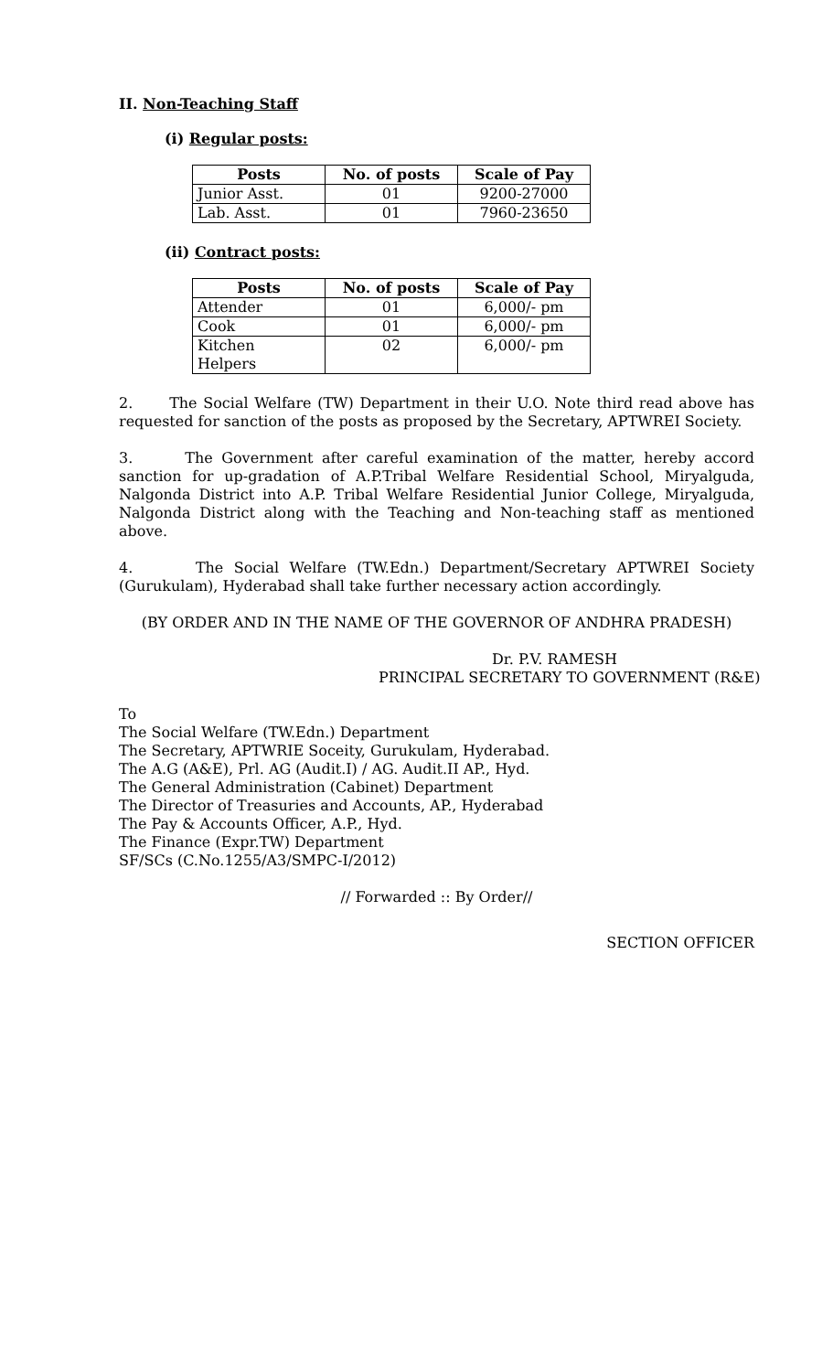II. Non-Teaching Staff
(i) Regular posts:
| Posts | No. of posts | Scale of Pay |
| --- | --- | --- |
| Junior Asst. | 01 | 9200-27000 |
| Lab. Asst. | 01 | 7960-23650 |
(ii) Contract posts:
| Posts | No. of posts | Scale of Pay |
| --- | --- | --- |
| Attender | 01 | 6,000/- pm |
| Cook | 01 | 6,000/- pm |
| Kitchen Helpers | 02 | 6,000/- pm |
2. The Social Welfare (TW) Department in their U.O. Note third read above has requested for sanction of the posts as proposed by the Secretary, APTWREI Society.
3. The Government after careful examination of the matter, hereby accord sanction for up-gradation of A.P.Tribal Welfare Residential School, Miryalguda, Nalgonda District into A.P. Tribal Welfare Residential Junior College, Miryalguda, Nalgonda District along with the Teaching and Non-teaching staff as mentioned above.
4. The Social Welfare (TW.Edn.) Department/Secretary APTWREI Society (Gurukulam), Hyderabad shall take further necessary action accordingly.
(BY ORDER AND IN THE NAME OF THE GOVERNOR OF ANDHRA PRADESH)
Dr. P.V. RAMESH
PRINCIPAL SECRETARY TO GOVERNMENT (R&E)
To
The Social Welfare (TW.Edn.) Department
The Secretary, APTWRIE Soceity, Gurukulam, Hyderabad.
The A.G (A&E), Prl. AG (Audit.I) / AG. Audit.II AP., Hyd.
The General Administration (Cabinet) Department
The Director of Treasuries and Accounts, AP., Hyderabad
The Pay & Accounts Officer, A.P., Hyd.
The Finance (Expr.TW) Department
SF/SCs (C.No.1255/A3/SMPC-I/2012)
// Forwarded :: By Order//
SECTION OFFICER